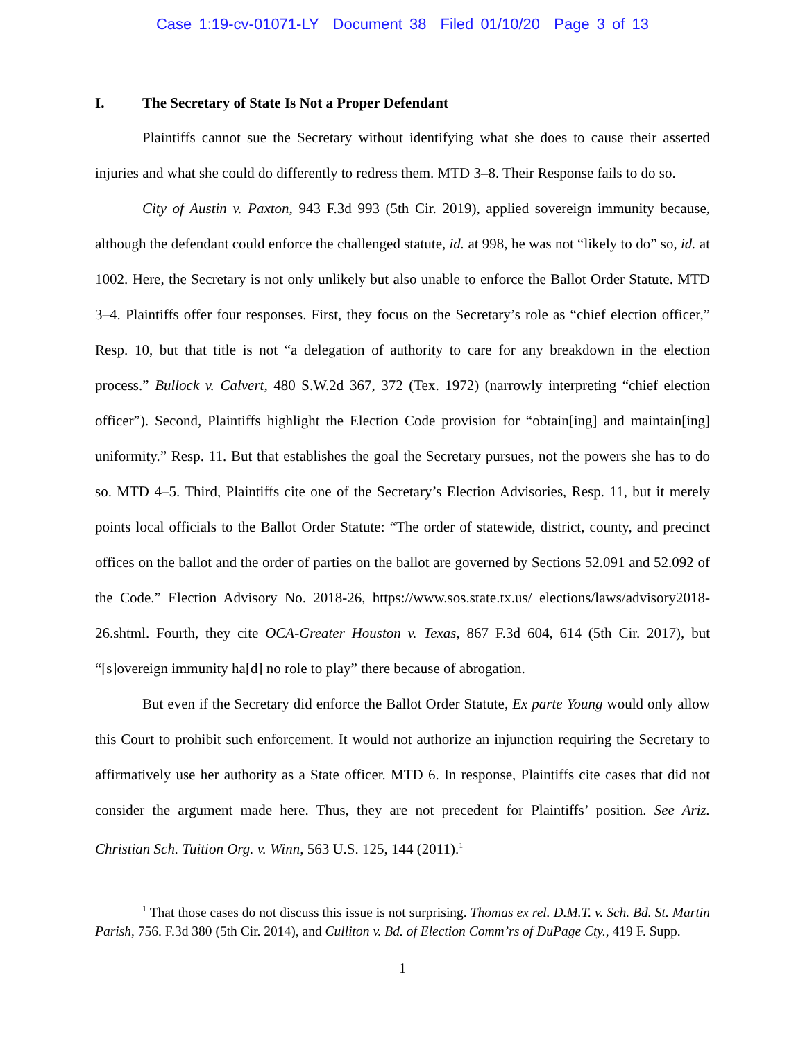Case 1:19-cv-01071-LY Document 38 Filed 01/10/20 Page 3 of 13
I. The Secretary of State Is Not a Proper Defendant
Plaintiffs cannot sue the Secretary without identifying what she does to cause their asserted injuries and what she could do differently to redress them. MTD 3–8. Their Response fails to do so.
City of Austin v. Paxton, 943 F.3d 993 (5th Cir. 2019), applied sovereign immunity because, although the defendant could enforce the challenged statute, id. at 998, he was not “likely to do” so, id. at 1002. Here, the Secretary is not only unlikely but also unable to enforce the Ballot Order Statute. MTD 3–4. Plaintiffs offer four responses. First, they focus on the Secretary’s role as “chief election officer,” Resp. 10, but that title is not “a delegation of authority to care for any breakdown in the election process.” Bullock v. Calvert, 480 S.W.2d 367, 372 (Tex. 1972) (narrowly interpreting “chief election officer”). Second, Plaintiffs highlight the Election Code provision for “obtain[ing] and maintain[ing] uniformity.” Resp. 11. But that establishes the goal the Secretary pursues, not the powers she has to do so. MTD 4–5. Third, Plaintiffs cite one of the Secretary’s Election Advisories, Resp. 11, but it merely points local officials to the Ballot Order Statute: “The order of statewide, district, county, and precinct offices on the ballot and the order of parties on the ballot are governed by Sections 52.091 and 52.092 of the Code.” Election Advisory No. 2018-26, https://www.sos.state.tx.us/ elections/laws/advisory2018-26.shtml. Fourth, they cite OCA-Greater Houston v. Texas, 867 F.3d 604, 614 (5th Cir. 2017), but “[s]overeign immunity ha[d] no role to play” there because of abrogation.
But even if the Secretary did enforce the Ballot Order Statute, Ex parte Young would only allow this Court to prohibit such enforcement. It would not authorize an injunction requiring the Secretary to affirmatively use her authority as a State officer. MTD 6. In response, Plaintiffs cite cases that did not consider the argument made here. Thus, they are not precedent for Plaintiffs’ position. See Ariz. Christian Sch. Tuition Org. v. Winn, 563 U.S. 125, 144 (2011).<sup>1</sup>
<sup>1</sup> That those cases do not discuss this issue is not surprising. Thomas ex rel. D.M.T. v. Sch. Bd. St. Martin Parish, 756. F.3d 380 (5th Cir. 2014), and Culliton v. Bd. of Election Comm’rs of DuPage Cty., 419 F. Supp.
1